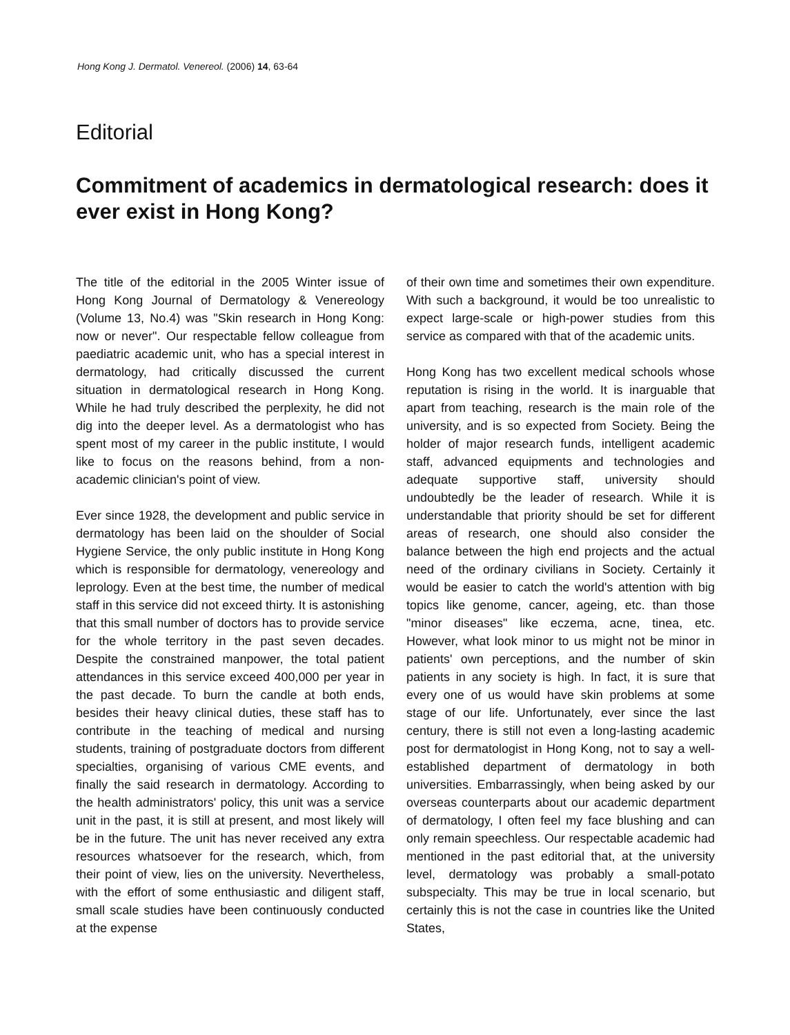Hong Kong J. Dermatol. Venereol. (2006) 14, 63-64
Editorial
Commitment of academics in dermatological research: does it ever exist in Hong Kong?
The title of the editorial in the 2005 Winter issue of Hong Kong Journal of Dermatology & Venereology (Volume 13, No.4) was "Skin research in Hong Kong: now or never". Our respectable fellow colleague from paediatric academic unit, who has a special interest in dermatology, had critically discussed the current situation in dermatological research in Hong Kong. While he had truly described the perplexity, he did not dig into the deeper level. As a dermatologist who has spent most of my career in the public institute, I would like to focus on the reasons behind, from a non-academic clinician's point of view.
Ever since 1928, the development and public service in dermatology has been laid on the shoulder of Social Hygiene Service, the only public institute in Hong Kong which is responsible for dermatology, venereology and leprology. Even at the best time, the number of medical staff in this service did not exceed thirty. It is astonishing that this small number of doctors has to provide service for the whole territory in the past seven decades. Despite the constrained manpower, the total patient attendances in this service exceed 400,000 per year in the past decade. To burn the candle at both ends, besides their heavy clinical duties, these staff has to contribute in the teaching of medical and nursing students, training of postgraduate doctors from different specialties, organising of various CME events, and finally the said research in dermatology. According to the health administrators' policy, this unit was a service unit in the past, it is still at present, and most likely will be in the future. The unit has never received any extra resources whatsoever for the research, which, from their point of view, lies on the university. Nevertheless, with the effort of some enthusiastic and diligent staff, small scale studies have been continuously conducted at the expense
of their own time and sometimes their own expenditure. With such a background, it would be too unrealistic to expect large-scale or high-power studies from this service as compared with that of the academic units.
Hong Kong has two excellent medical schools whose reputation is rising in the world. It is inarguable that apart from teaching, research is the main role of the university, and is so expected from Society. Being the holder of major research funds, intelligent academic staff, advanced equipments and technologies and adequate supportive staff, university should undoubtedly be the leader of research. While it is understandable that priority should be set for different areas of research, one should also consider the balance between the high end projects and the actual need of the ordinary civilians in Society. Certainly it would be easier to catch the world's attention with big topics like genome, cancer, ageing, etc. than those "minor diseases" like eczema, acne, tinea, etc. However, what look minor to us might not be minor in patients' own perceptions, and the number of skin patients in any society is high. In fact, it is sure that every one of us would have skin problems at some stage of our life. Unfortunately, ever since the last century, there is still not even a long-lasting academic post for dermatologist in Hong Kong, not to say a well-established department of dermatology in both universities. Embarrassingly, when being asked by our overseas counterparts about our academic department of dermatology, I often feel my face blushing and can only remain speechless. Our respectable academic had mentioned in the past editorial that, at the university level, dermatology was probably a small-potato subspecialty. This may be true in local scenario, but certainly this is not the case in countries like the United States,